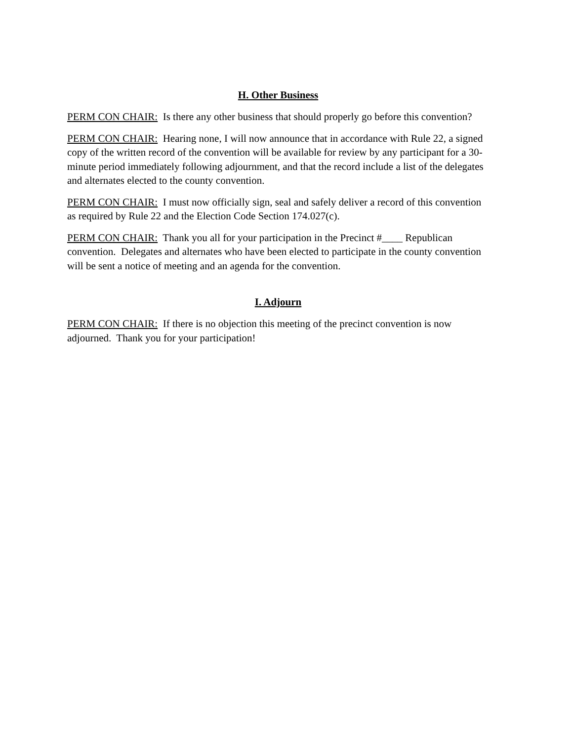H. Other Business
PERM CON CHAIR: Is there any other business that should properly go before this convention?
PERM CON CHAIR: Hearing none, I will now announce that in accordance with Rule 22, a signed copy of the written record of the convention will be available for review by any participant for a 30-minute period immediately following adjournment, and that the record include a list of the delegates and alternates elected to the county convention.
PERM CON CHAIR: I must now officially sign, seal and safely deliver a record of this convention as required by Rule 22 and the Election Code Section 174.027(c).
PERM CON CHAIR: Thank you all for your participation in the Precinct #____ Republican convention. Delegates and alternates who have been elected to participate in the county convention will be sent a notice of meeting and an agenda for the convention.
I. Adjourn
PERM CON CHAIR: If there is no objection this meeting of the precinct convention is now adjourned. Thank you for your participation!